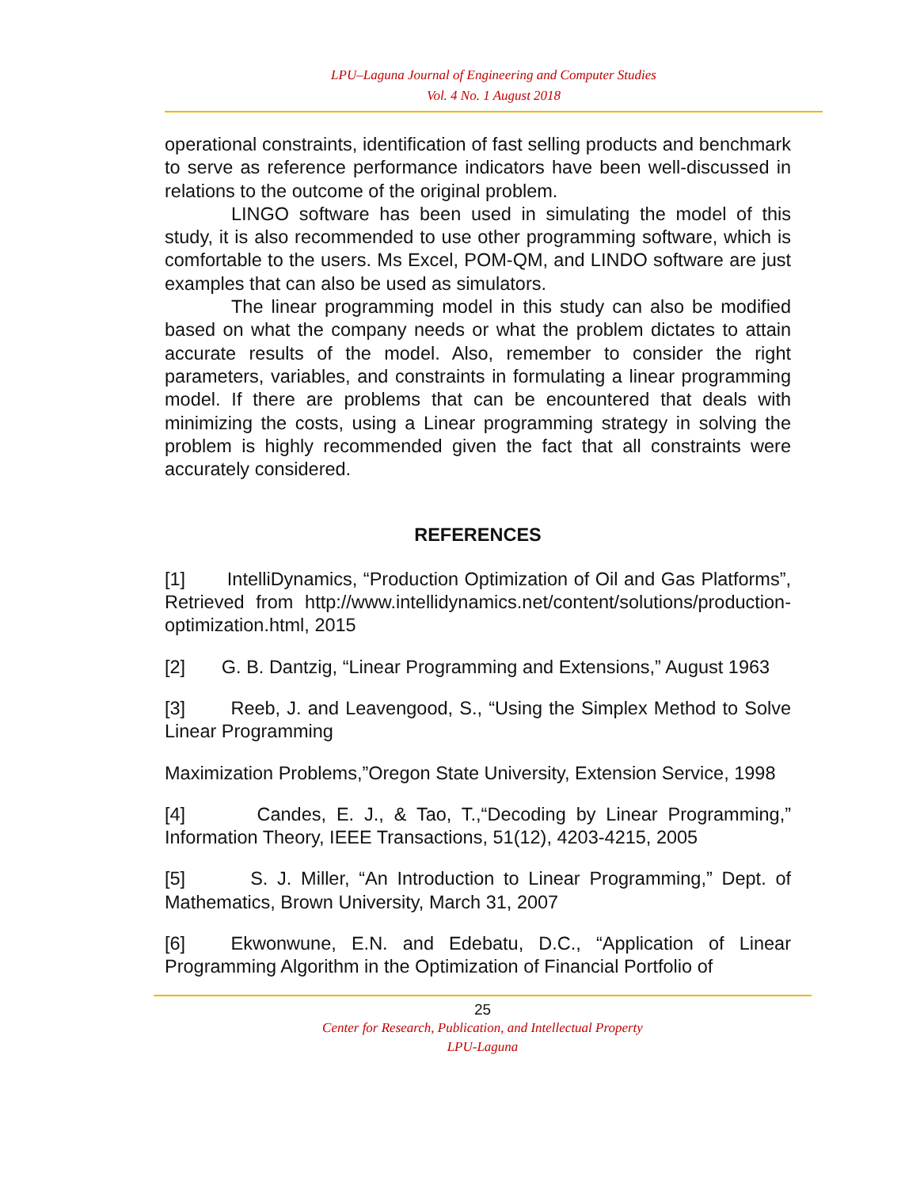LPU–Laguna Journal of Engineering and Computer Studies
Vol. 4 No. 1 August 2018
operational constraints, identification of fast selling products and benchmark to serve as reference performance indicators have been well-discussed in relations to the outcome of the original problem.
LINGO software has been used in simulating the model of this study, it is also recommended to use other programming software, which is comfortable to the users. Ms Excel, POM-QM, and LINDO software are just examples that can also be used as simulators.
The linear programming model in this study can also be modified based on what the company needs or what the problem dictates to attain accurate results of the model. Also, remember to consider the right parameters, variables, and constraints in formulating a linear programming model. If there are problems that can be encountered that deals with minimizing the costs, using a Linear programming strategy in solving the problem is highly recommended given the fact that all constraints were accurately considered.
REFERENCES
[1] IntelliDynamics, “Production Optimization of Oil and Gas Platforms”, Retrieved from http://www.intellidynamics.net/content/solutions/production-optimization.html, 2015
[2] G. B. Dantzig, “Linear Programming and Extensions,” August 1963
[3] Reeb, J. and Leavengood, S., “Using the Simplex Method to Solve Linear Programming
Maximization Problems,”Oregon State University, Extension Service, 1998
[4] Candes, E. J., & Tao, T.,“Decoding by Linear Programming,” Information Theory, IEEE Transactions, 51(12), 4203-4215, 2005
[5] S. J. Miller, “An Introduction to Linear Programming,” Dept. of Mathematics, Brown University, March 31, 2007
[6] Ekwonwune, E.N. and Edebatu, D.C., “Application of Linear Programming Algorithm in the Optimization of Financial Portfolio of
25
Center for Research, Publication, and Intellectual Property
LPU-Laguna